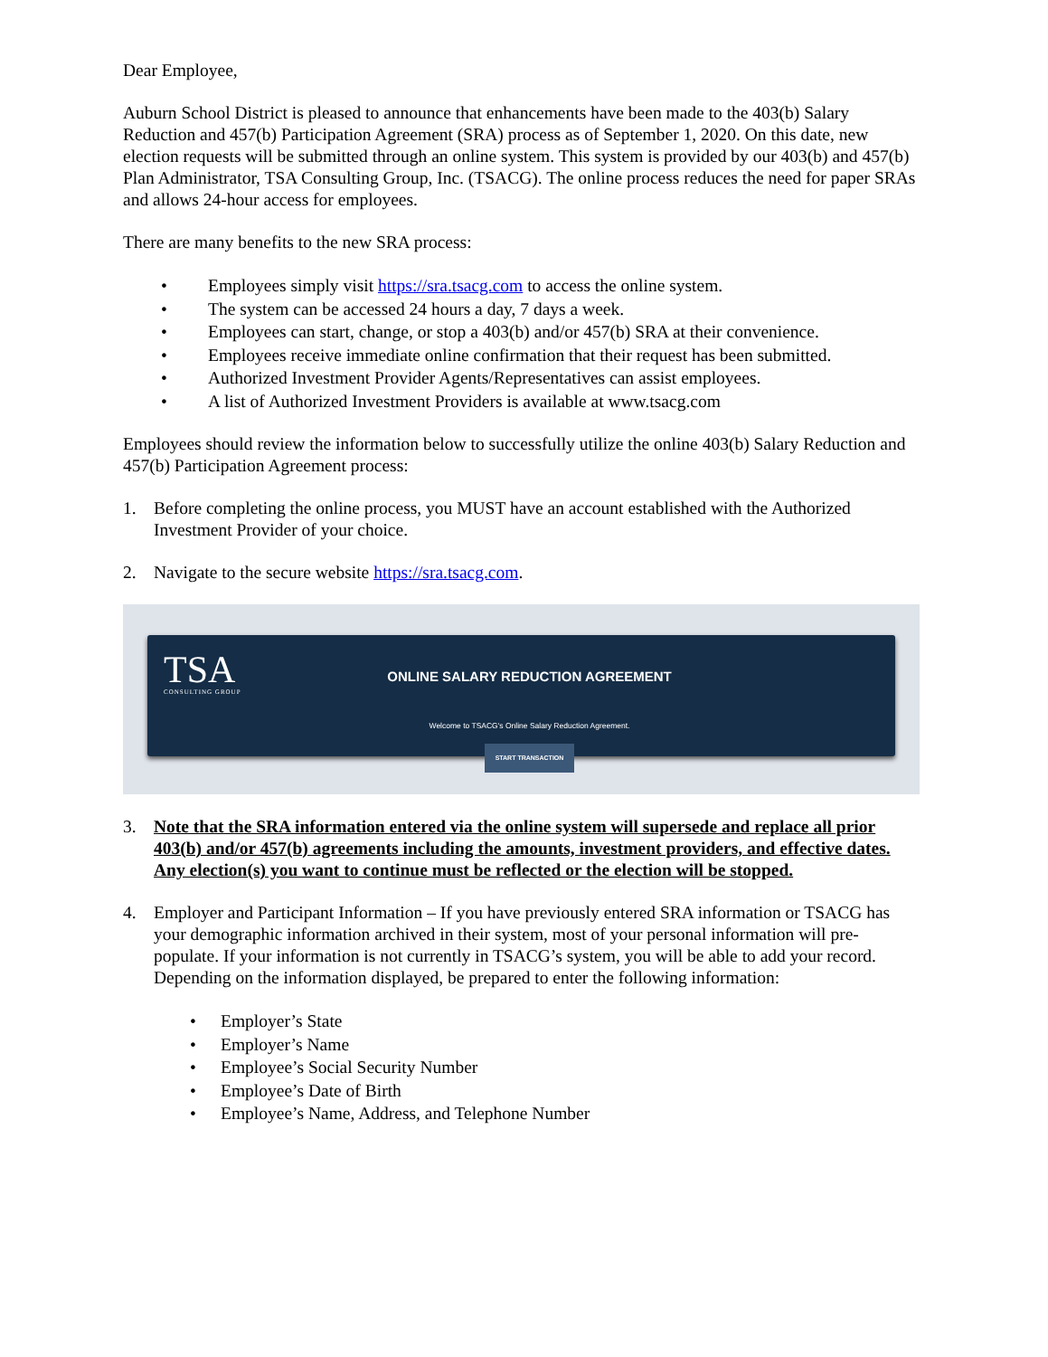Dear Employee,
Auburn School District is pleased to announce that enhancements have been made to the 403(b) Salary Reduction and 457(b) Participation Agreement (SRA) process as of September 1, 2020. On this date, new election requests will be submitted through an online system. This system is provided by our 403(b) and 457(b) Plan Administrator, TSA Consulting Group, Inc. (TSACG). The online process reduces the need for paper SRAs and allows 24-hour access for employees.
There are many benefits to the new SRA process:
• Employees simply visit https://sra.tsacg.com to access the online system.
• The system can be accessed 24 hours a day, 7 days a week.
• Employees can start, change, or stop a 403(b) and/or 457(b) SRA at their convenience.
• Employees receive immediate online confirmation that their request has been submitted.
• Authorized Investment Provider Agents/Representatives can assist employees.
• A list of Authorized Investment Providers is available at www.tsacg.com
Employees should review the information below to successfully utilize the online 403(b) Salary Reduction and 457(b) Participation Agreement process:
1. Before completing the online process, you MUST have an account established with the Authorized Investment Provider of your choice.
2. Navigate to the secure website https://sra.tsacg.com.
TSA
CONSULTING GROUP
ONLINE SALARY REDUCTION AGREEMENT
Welcome to TSACG's Online Salary Reduction Agreement.
START TRANSACTION
3. Note that the SRA information entered via the online system will supersede and replace all prior 403(b) and/or 457(b) agreements including the amounts, investment providers, and effective dates. Any election(s) you want to continue must be reflected or the election will be stopped.
4. Employer and Participant Information – If you have previously entered SRA information or TSACG has your demographic information archived in their system, most of your personal information will pre-populate. If your information is not currently in TSACG’s system, you will be able to add your record. Depending on the information displayed, be prepared to enter the following information:
• Employer’s State
• Employer’s Name
• Employee’s Social Security Number
• Employee’s Date of Birth
• Employee’s Name, Address, and Telephone Number